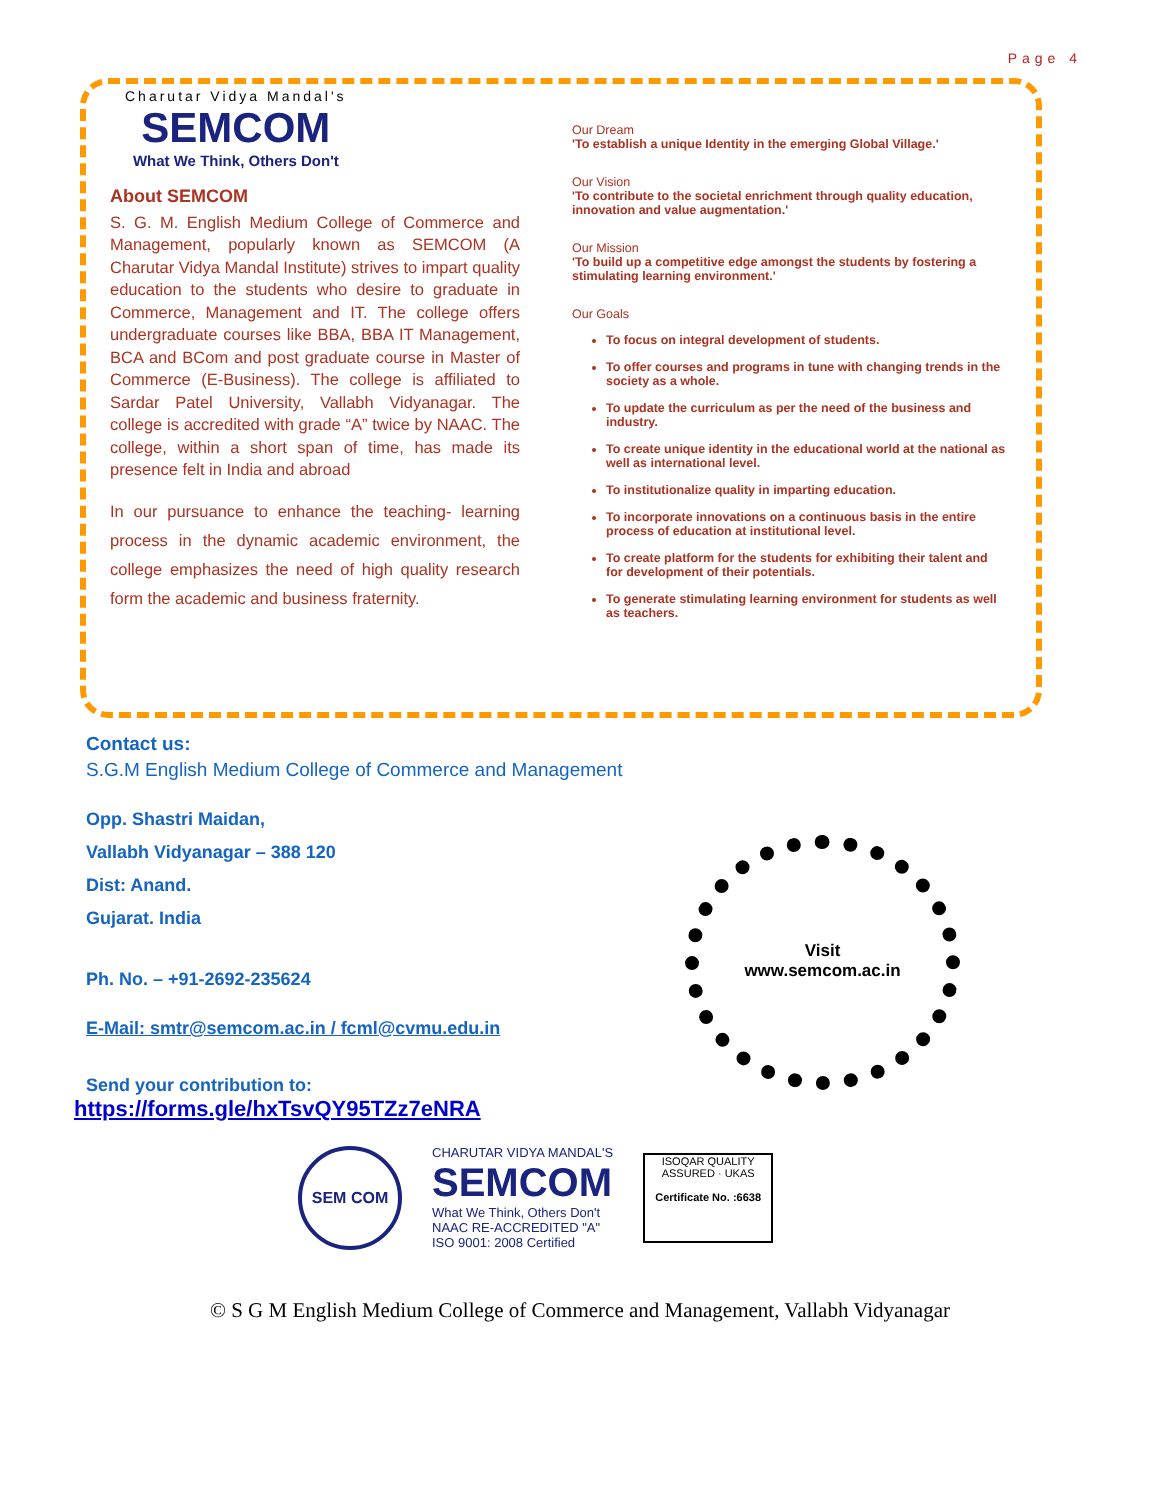Page 4
Charutar Vidya Mandal's
SEMCOM
What We Think, Others Don't
About SEMCOM
S. G. M. English Medium College of Commerce and Management, popularly known as SEMCOM (A Charutar Vidya Mandal Institute) strives to impart quality education to the students who desire to graduate in Commerce, Management and IT. The college offers undergraduate courses like BBA, BBA IT Management, BCA and BCom and post graduate course in Master of Commerce (E-Business). The college is affiliated to Sardar Patel University, Vallabh Vidyanagar. The college is accredited with grade “A” twice by NAAC. The college, within a short span of time, has made its presence felt in India and abroad
In our pursuance to enhance the teaching- learning process in the dynamic academic environment, the college emphasizes the need of high quality research form the academic and business fraternity.
Our Dream
'To establish a unique Identity in the emerging Global Village.'
Our Vision
'To contribute to the societal enrichment through quality education, innovation and value augmentation.'
Our Mission
'To build up a competitive edge amongst the students by fostering a stimulating learning environment.'
Our Goals
To focus on integral development of students.
To offer courses and programs in tune with changing trends in the society as a whole.
To update the curriculum as per the need of the business and industry.
To create unique identity in the educational world at the national as well as international level.
To institutionalize quality in imparting education.
To incorporate innovations on a continuous basis in the entire process of education at institutional level.
To create platform for the students for exhibiting their talent and for development of their potentials.
To generate stimulating learning environment for students as well as teachers.
Contact us:
S.G.M English Medium College of Commerce and Management
Opp. Shastri Maidan,
Vallabh Vidyanagar – 388 120
Dist: Anand.
Gujarat. India
Ph. No. – +91-2692-235624
E-Mail: smtr@semcom.ac.in / fcml@cvmu.edu.in
Send your contribution to:
https://forms.gle/hxTsvQY95TZz7eNRA
Visit
www.semcom.ac.in
SEM COM
CHARUTAR VIDYA MANDAL'S
SEMCOM
What We Think, Others Don't
NAAC RE-ACCREDITED "A"
ISO 9001: 2008 Certified
ISOQAR QUALITY ASSURED · UKAS
Certificate No. :6638
© S G M English Medium College of Commerce and Management, Vallabh Vidyanagar